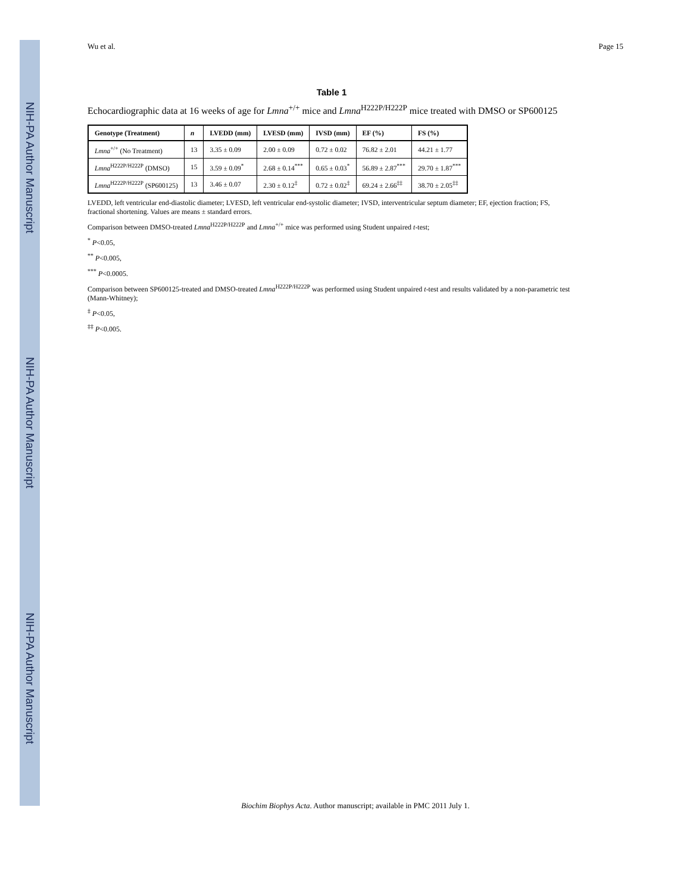NIH-PA Author Manuscript
NIH-PA Author Manuscript
NIH-PA Author Manuscript
Wu et al. Page 15
Table 1
Echocardiographic data at 16 weeks of age for Lmna<sup>+/+</sup> mice and Lmna<sup>H222P/H222P</sup> mice treated with DMSO or SP600125
| Genotype (Treatment) | n | LVEDD (mm) | LVESD (mm) | IVSD (mm) | EF (%) | FS (%) |
| --- | --- | --- | --- | --- | --- | --- |
| Lmna<sup>+/+</sup> (No Treatment) | 13 | 3.35 ± 0.09 | 2.00 ± 0.09 | 0.72 ± 0.02 | 76.82 ± 2.01 | 44.21 ± 1.77 |
| Lmna<sup>H222P/H222P</sup> (DMSO) | 15 | 3.59 ± 0.09<sup>*</sup> | 2.68 ± 0.14<sup>***</sup> | 0.65 ± 0.03<sup>*</sup> | 56.89 ± 2.87<sup>***</sup> | 29.70 ± 1.87<sup>***</sup> |
| Lmna<sup>H222P/H222P</sup> (SP600125) | 13 | 3.46 ± 0.07 | 2.30 ± 0.12<sup>‡</sup> | 0.72 ± 0.02<sup>‡</sup> | 69.24 ± 2.66<sup>‡‡</sup> | 38.70 ± 2.05<sup>‡‡</sup> |
LVEDD, left ventricular end-diastolic diameter; LVESD, left ventricular end-systolic diameter; IVSD, interventricular septum diameter; EF, ejection fraction; FS, fractional shortening. Values are means ± standard errors.
Comparison between DMSO-treated Lmna<sup>H222P/H222P</sup> and Lmna<sup>+/+</sup> mice was performed using Student unpaired t-test;
<sup>*</sup> P<0.05,
<sup>**</sup> P<0.005,
<sup>***</sup> P<0.0005.
Comparison between SP600125-treated and DMSO-treated Lmna<sup>H222P/H222P</sup> was performed using Student unpaired t-test and results validated by a non-parametric test (Mann-Whitney);
<sup>‡</sup> P<0.05,
<sup>‡‡</sup> P<0.005.
Biochim Biophys Acta. Author manuscript; available in PMC 2011 July 1.